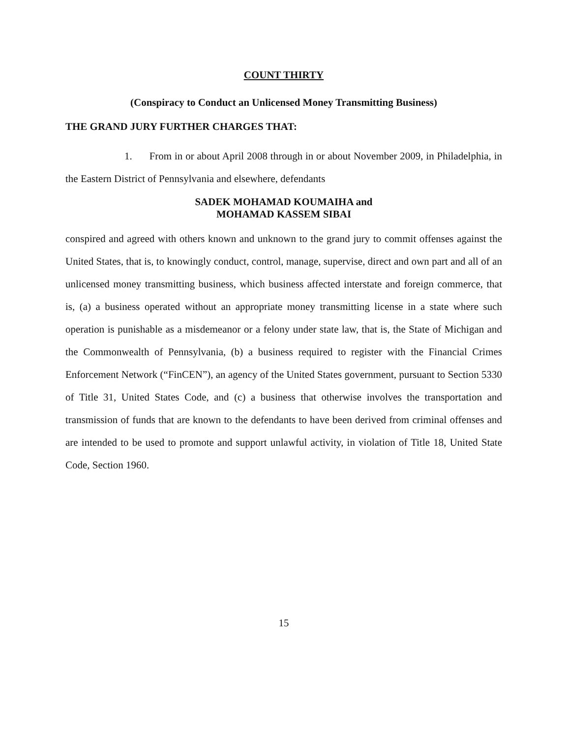COUNT THIRTY
(Conspiracy to Conduct an Unlicensed Money Transmitting Business)
THE GRAND JURY FURTHER CHARGES THAT:
1. From in or about April 2008 through in or about November 2009, in Philadelphia, in the Eastern District of Pennsylvania and elsewhere, defendants
SADEK MOHAMAD KOUMAIHA and
MOHAMAD KASSEM SIBAI
conspired and agreed with others known and unknown to the grand jury to commit offenses against the United States, that is, to knowingly conduct, control, manage, supervise, direct and own part and all of an unlicensed money transmitting business, which business affected interstate and foreign commerce, that is, (a) a business operated without an appropriate money transmitting license in a state where such operation is punishable as a misdemeanor or a felony under state law, that is, the State of Michigan and the Commonwealth of Pennsylvania, (b) a business required to register with the Financial Crimes Enforcement Network (“FinCEN”), an agency of the United States government, pursuant to Section 5330 of Title 31, United States Code, and (c) a business that otherwise involves the transportation and transmission of funds that are known to the defendants to have been derived from criminal offenses and are intended to be used to promote and support unlawful activity, in violation of Title 18, United State Code, Section 1960.
15